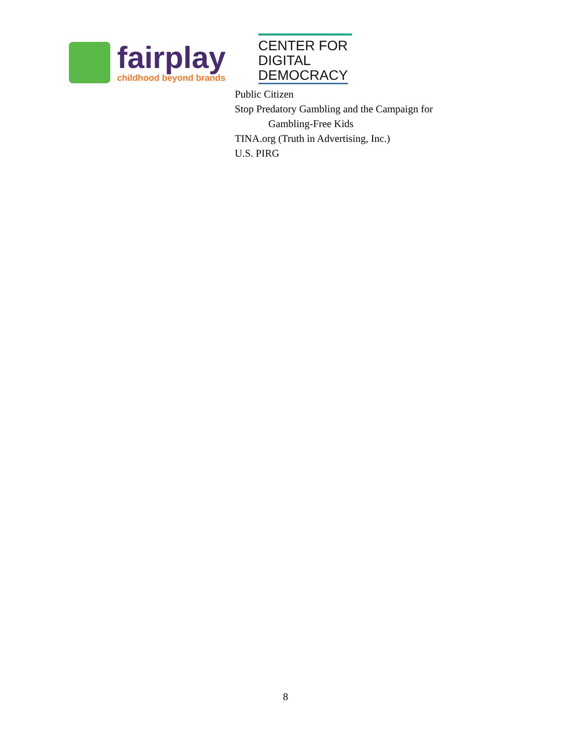fairplay
childhood beyond brands
CENTER FOR
DIGITAL
DEMOCRACY
Public Citizen
Stop Predatory Gambling and the Campaign for
Gambling-Free Kids
TINA.org (Truth in Advertising, Inc.)
U.S. PIRG
8